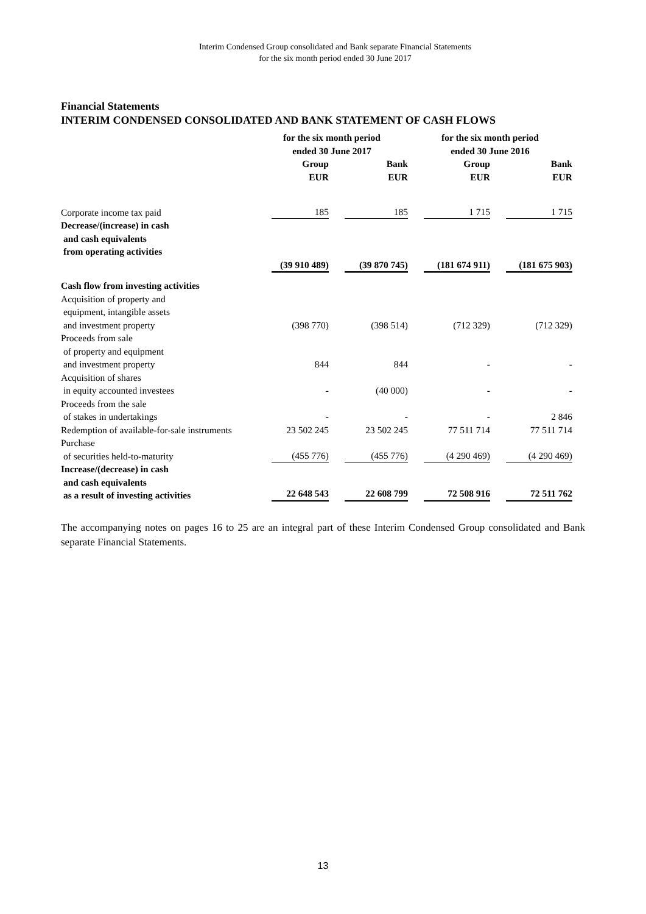Interim Condensed Group consolidated and Bank separate Financial Statements
for the six month period ended 30 June 2017
Financial Statements
INTERIM CONDENSED CONSOLIDATED AND BANK STATEMENT OF CASH FLOWS
| | for the six month period ended 30 June 2017 | | for the six month period ended 30 June 2016 | |
| --- | --- | --- | --- | --- |
| | Group EUR | Bank EUR | Group EUR | Bank EUR |
| Corporate income tax paid | 185 | 185 | 1 715 | 1 715 |
| Decrease/(increase) in cash and cash equivalents from operating activities | | | | |
| | (39 910 489) | (39 870 745) | (181 674 911) | (181 675 903) |
| Cash flow from investing activities | | | | |
| Acquisition of property and equipment, intangible assets and investment property | (398 770) | (398 514) | (712 329) | (712 329) |
| Proceeds from sale of property and equipment and investment property | 844 | 844 | - | - |
| Acquisition of shares in equity accounted investees | - | (40 000) | - | - |
| Proceeds from the sale of stakes in undertakings | - | - | - | 2 846 |
| Redemption of available-for-sale instruments | 23 502 245 | 23 502 245 | 77 511 714 | 77 511 714 |
| Purchase of securities held-to-maturity | (455 776) | (455 776) | (4 290 469) | (4 290 469) |
| Increase/(decrease) in cash and cash equivalents as a result of investing activities | 22 648 543 | 22 608 799 | 72 508 916 | 72 511 762 |
The accompanying notes on pages 16 to 25 are an integral part of these Interim Condensed Group consolidated and Bank separate Financial Statements.
13